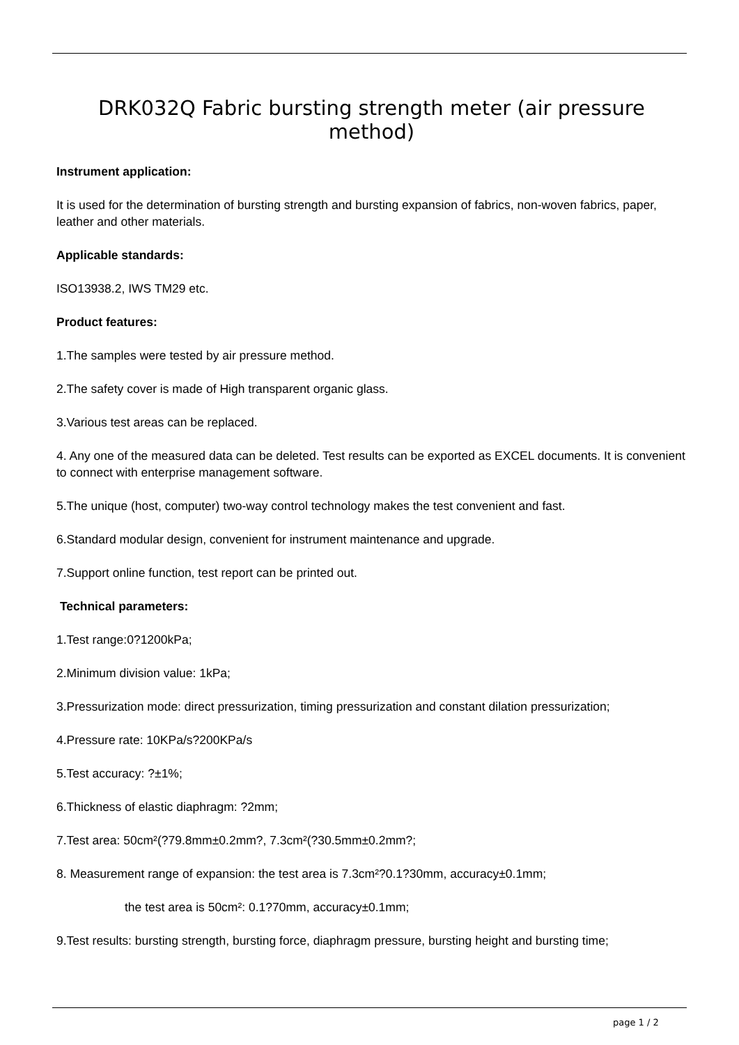DRK032Q Fabric bursting strength meter (air pressure method)
Instrument application:
It is used for the determination of bursting strength and bursting expansion of fabrics, non-woven fabrics, paper, leather and other materials.
Applicable standards:
ISO13938.2, IWS TM29 etc.
Product features:
1.The samples were tested by air pressure method.
2.The safety cover is made of High transparent organic glass.
3.Various test areas can be replaced.
4. Any one of the measured data can be deleted. Test results can be exported as EXCEL documents. It is convenient to connect with enterprise management software.
5.The unique (host, computer) two-way control technology makes the test convenient and fast.
6.Standard modular design, convenient for instrument maintenance and upgrade.
7.Support online function, test report can be printed out.
Technical parameters:
1.Test range:0?1200kPa;
2.Minimum division value: 1kPa;
3.Pressurization mode: direct pressurization, timing pressurization and constant dilation pressurization;
4.Pressure rate: 10KPa/s?200KPa/s
5.Test accuracy: ?±1%;
6.Thickness of elastic diaphragm: ?2mm;
7.Test area: 50cm²(?79.8mm±0.2mm?, 7.3cm²(?30.5mm±0.2mm?;
8. Measurement range of expansion: the test area is 7.3cm²?0.1?30mm, accuracy±0.1mm;
the test area is 50cm²: 0.1?70mm, accuracy±0.1mm;
9.Test results: bursting strength, bursting force, diaphragm pressure, bursting height and bursting time;
page 1 / 2